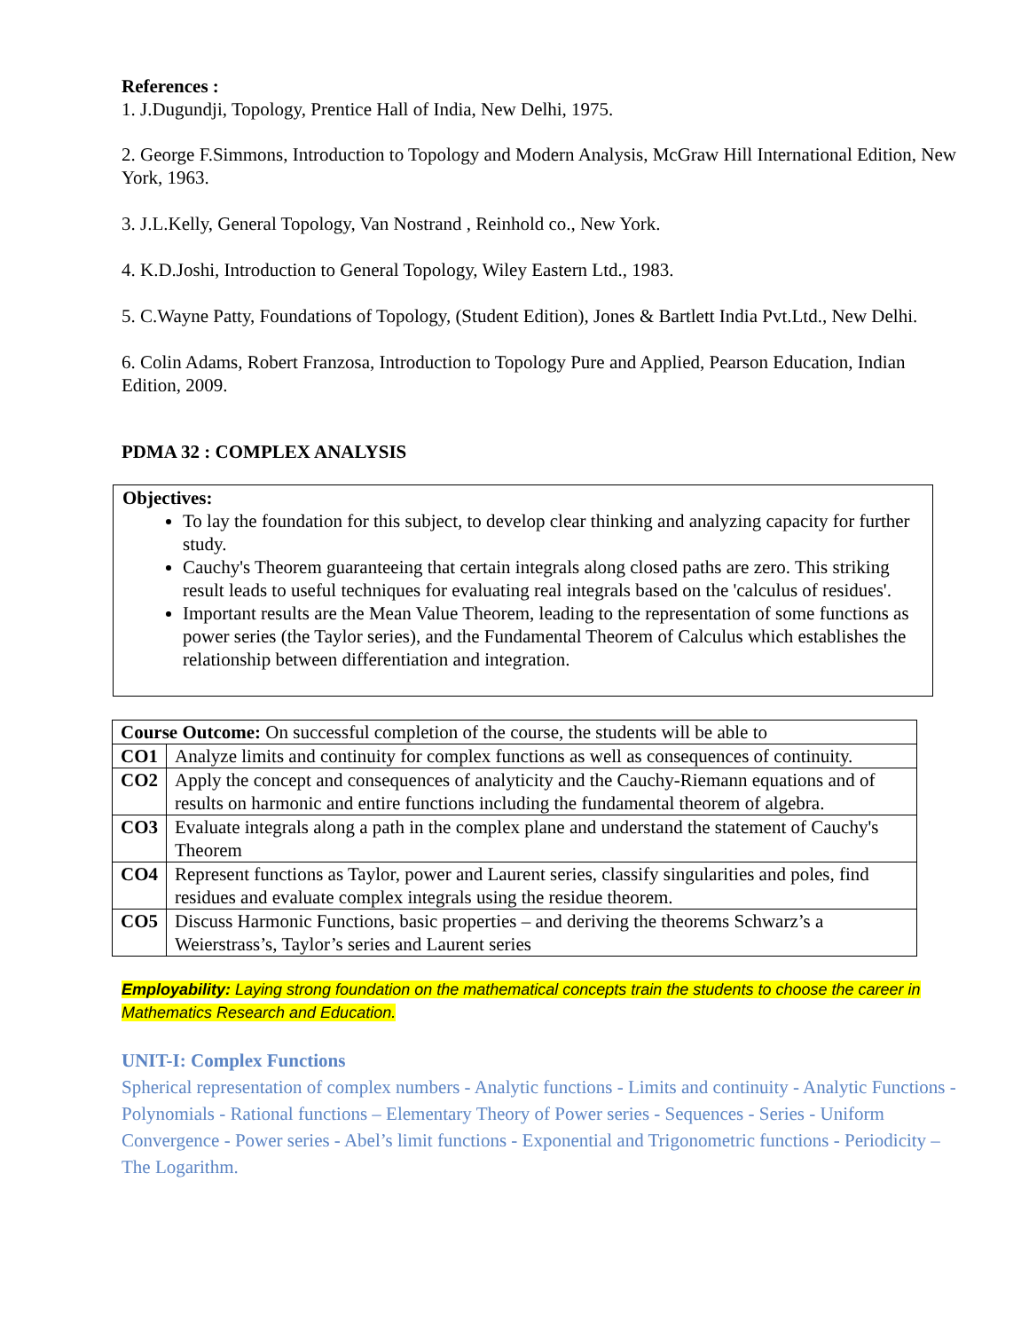References :
1. J.Dugundji, Topology, Prentice Hall of India, New Delhi, 1975.
2. George F.Simmons, Introduction to Topology and Modern Analysis, McGraw Hill International Edition, New York, 1963.
3. J.L.Kelly, General Topology, Van Nostrand , Reinhold co., New York.
4. K.D.Joshi, Introduction to General Topology, Wiley Eastern Ltd., 1983.
5. C.Wayne Patty, Foundations of Topology, (Student Edition), Jones & Bartlett India Pvt.Ltd., New Delhi.
6. Colin Adams, Robert Franzosa, Introduction to Topology Pure and Applied, Pearson Education, Indian Edition, 2009.
PDMA 32 : COMPLEX ANALYSIS
Objectives:
To lay the foundation for this subject, to develop clear thinking and analyzing capacity for further study.
Cauchy's Theorem guaranteeing that certain integrals along closed paths are zero. This striking result leads to useful techniques for evaluating real integrals based on the 'calculus of residues'.
Important results are the Mean Value Theorem, leading to the representation of some functions as power series (the Taylor series), and the Fundamental Theorem of Calculus which establishes the relationship between differentiation and integration.
| Course Outcome: On successful completion of the course, the students will be able to | |
| CO1 | Analyze limits and continuity for complex functions as well as consequences of continuity. |
| CO2 | Apply the concept and consequences of analyticity and the Cauchy-Riemann equations and of results on harmonic and entire functions including the fundamental theorem of algebra. |
| CO3 | Evaluate integrals along a path in the complex plane and understand the statement of Cauchy's Theorem |
| CO4 | Represent functions as Taylor, power and Laurent series, classify singularities and poles, find residues and evaluate complex integrals using the residue theorem. |
| CO5 | Discuss Harmonic Functions, basic properties – and deriving the theorems Schwarz’s a Weierstrass’s, Taylor’s series and Laurent series |
Employability: Laying strong foundation on the mathematical concepts train the students to choose the career in Mathematics Research and Education.
UNIT-I: Complex Functions
Spherical representation of complex numbers - Analytic functions - Limits and continuity - Analytic Functions - Polynomials - Rational functions – Elementary Theory of Power series - Sequences - Series - Uniform Convergence - Power series - Abel’s limit functions - Exponential and Trigonometric functions - Periodicity – The Logarithm.